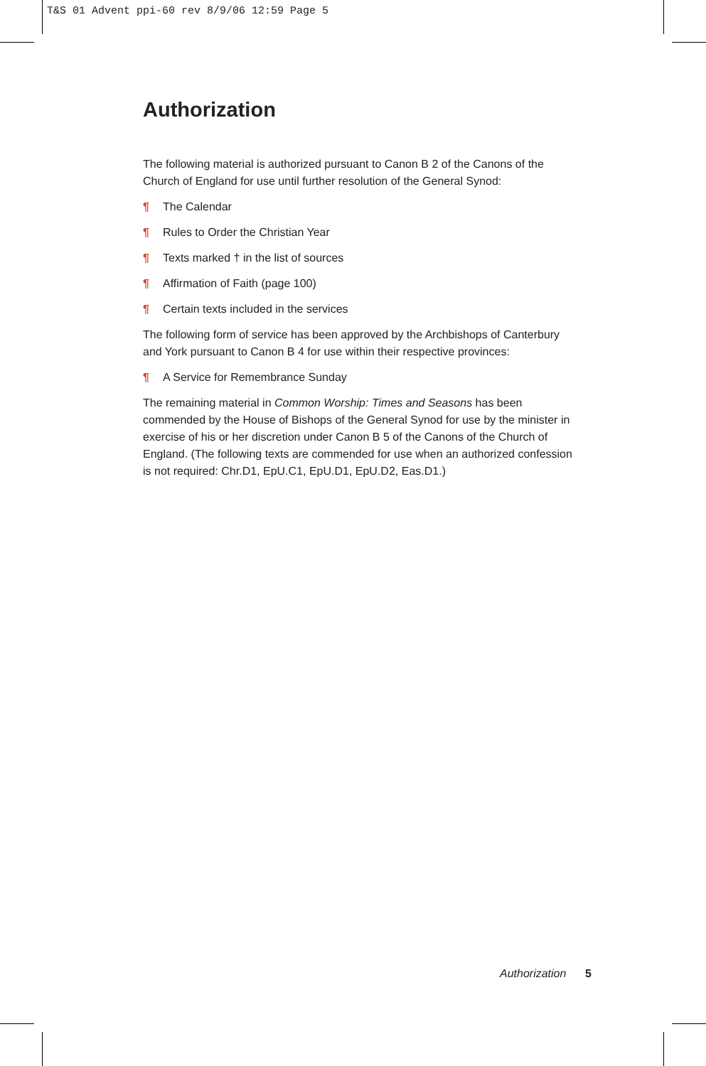T&S 01 Advent ppi-60 rev 8/9/06 12:59 Page 5
Authorization
The following material is authorized pursuant to Canon B 2 of the Canons of the Church of England for use until further resolution of the General Synod:
¶ The Calendar
¶ Rules to Order the Christian Year
¶ Texts marked † in the list of sources
¶ Affirmation of Faith (page 100)
¶ Certain texts included in the services
The following form of service has been approved by the Archbishops of Canterbury and York pursuant to Canon B 4 for use within their respective provinces:
¶ A Service for Remembrance Sunday
The remaining material in Common Worship: Times and Seasons has been commended by the House of Bishops of the General Synod for use by the minister in exercise of his or her discretion under Canon B 5 of the Canons of the Church of England. (The following texts are commended for use when an authorized confession is not required: Chr.D1, EpU.C1, EpU.D1, EpU.D2, Eas.D1.)
Authorization 5